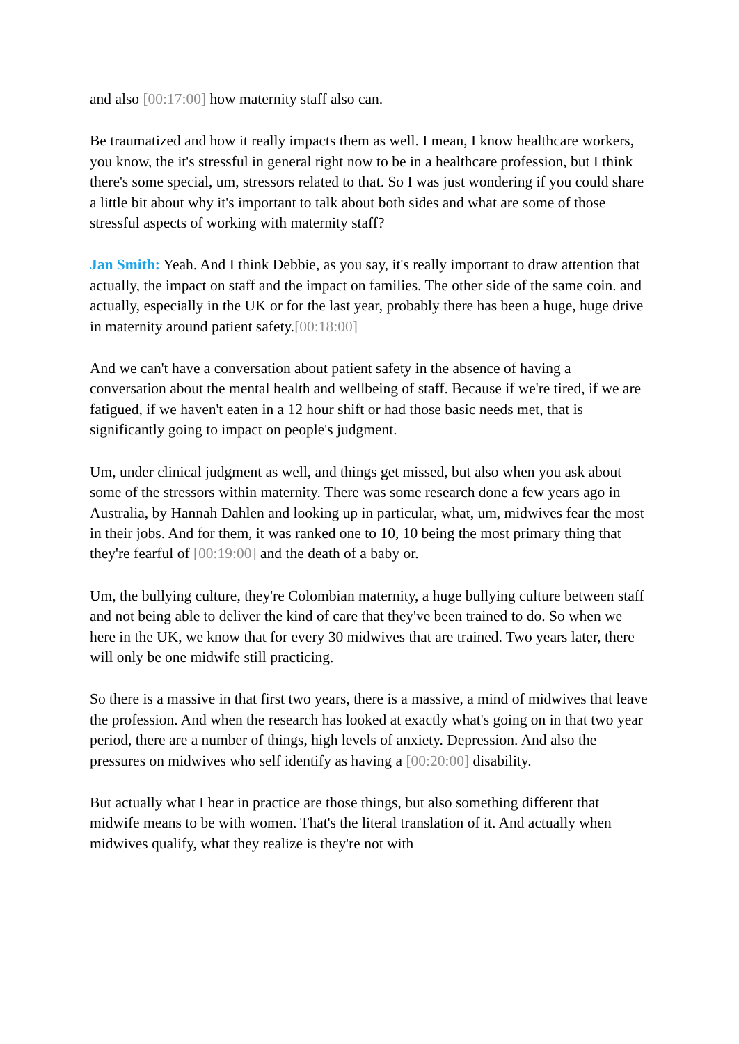and also [00:17:00] how maternity staff also can.
Be traumatized and how it really impacts them as well. I mean, I know healthcare workers, you know, the it's stressful in general right now to be in a healthcare profession, but I think there's some special, um, stressors related to that. So I was just wondering if you could share a little bit about why it's important to talk about both sides and what are some of those stressful aspects of working with maternity staff?
Jan Smith: Yeah. And I think Debbie, as you say, it's really important to draw attention that actually, the impact on staff and the impact on families. The other side of the same coin. and actually, especially in the UK or for the last year, probably there has been a huge, huge drive in maternity around patient safety.[00:18:00]
And we can't have a conversation about patient safety in the absence of having a conversation about the mental health and wellbeing of staff. Because if we're tired, if we are fatigued, if we haven't eaten in a 12 hour shift or had those basic needs met, that is significantly going to impact on people's judgment.
Um, under clinical judgment as well, and things get missed, but also when you ask about some of the stressors within maternity. There was some research done a few years ago in Australia, by Hannah Dahlen and looking up in particular, what, um, midwives fear the most in their jobs. And for them, it was ranked one to 10, 10 being the most primary thing that they're fearful of [00:19:00] and the death of a baby or.
Um, the bullying culture, they're Colombian maternity, a huge bullying culture between staff and not being able to deliver the kind of care that they've been trained to do. So when we here in the UK, we know that for every 30 midwives that are trained. Two years later, there will only be one midwife still practicing.
So there is a massive in that first two years, there is a massive, a mind of midwives that leave the profession. And when the research has looked at exactly what's going on in that two year period, there are a number of things, high levels of anxiety. Depression. And also the pressures on midwives who self identify as having a [00:20:00] disability.
But actually what I hear in practice are those things, but also something different that midwife means to be with women. That's the literal translation of it. And actually when midwives qualify, what they realize is they're not with